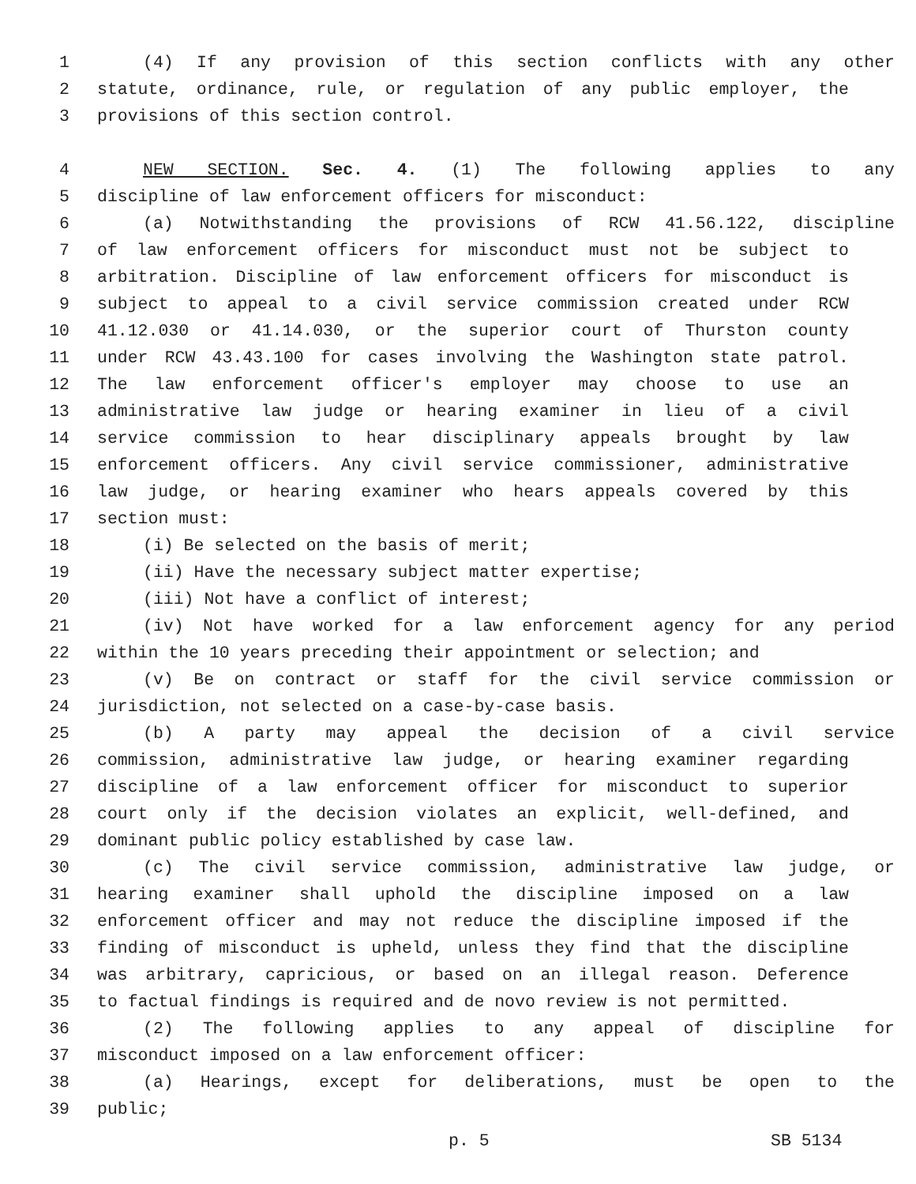1 (4) If any provision of this section conflicts with any other
2 statute, ordinance, rule, or regulation of any public employer, the
3 provisions of this section control.
4 NEW SECTION. Sec. 4. (1) The following applies to any
5 discipline of law enforcement officers for misconduct:
6 (a) Notwithstanding the provisions of RCW 41.56.122, discipline
7 of law enforcement officers for misconduct must not be subject to
8 arbitration. Discipline of law enforcement officers for misconduct is
9 subject to appeal to a civil service commission created under RCW
10 41.12.030 or 41.14.030, or the superior court of Thurston county
11 under RCW 43.43.100 for cases involving the Washington state patrol.
12 The law enforcement officer's employer may choose to use an
13 administrative law judge or hearing examiner in lieu of a civil
14 service commission to hear disciplinary appeals brought by law
15 enforcement officers. Any civil service commissioner, administrative
16 law judge, or hearing examiner who hears appeals covered by this
17 section must:
18 (i) Be selected on the basis of merit;
19 (ii) Have the necessary subject matter expertise;
20 (iii) Not have a conflict of interest;
21 (iv) Not have worked for a law enforcement agency for any period
22 within the 10 years preceding their appointment or selection; and
23 (v) Be on contract or staff for the civil service commission or
24 jurisdiction, not selected on a case-by-case basis.
25 (b) A party may appeal the decision of a civil service
26 commission, administrative law judge, or hearing examiner regarding
27 discipline of a law enforcement officer for misconduct to superior
28 court only if the decision violates an explicit, well-defined, and
29 dominant public policy established by case law.
30 (c) The civil service commission, administrative law judge, or
31 hearing examiner shall uphold the discipline imposed on a law
32 enforcement officer and may not reduce the discipline imposed if the
33 finding of misconduct is upheld, unless they find that the discipline
34 was arbitrary, capricious, or based on an illegal reason. Deference
35 to factual findings is required and de novo review is not permitted.
36 (2) The following applies to any appeal of discipline for
37 misconduct imposed on a law enforcement officer:
38 (a) Hearings, except for deliberations, must be open to the
39 public;
p. 5 SB 5134